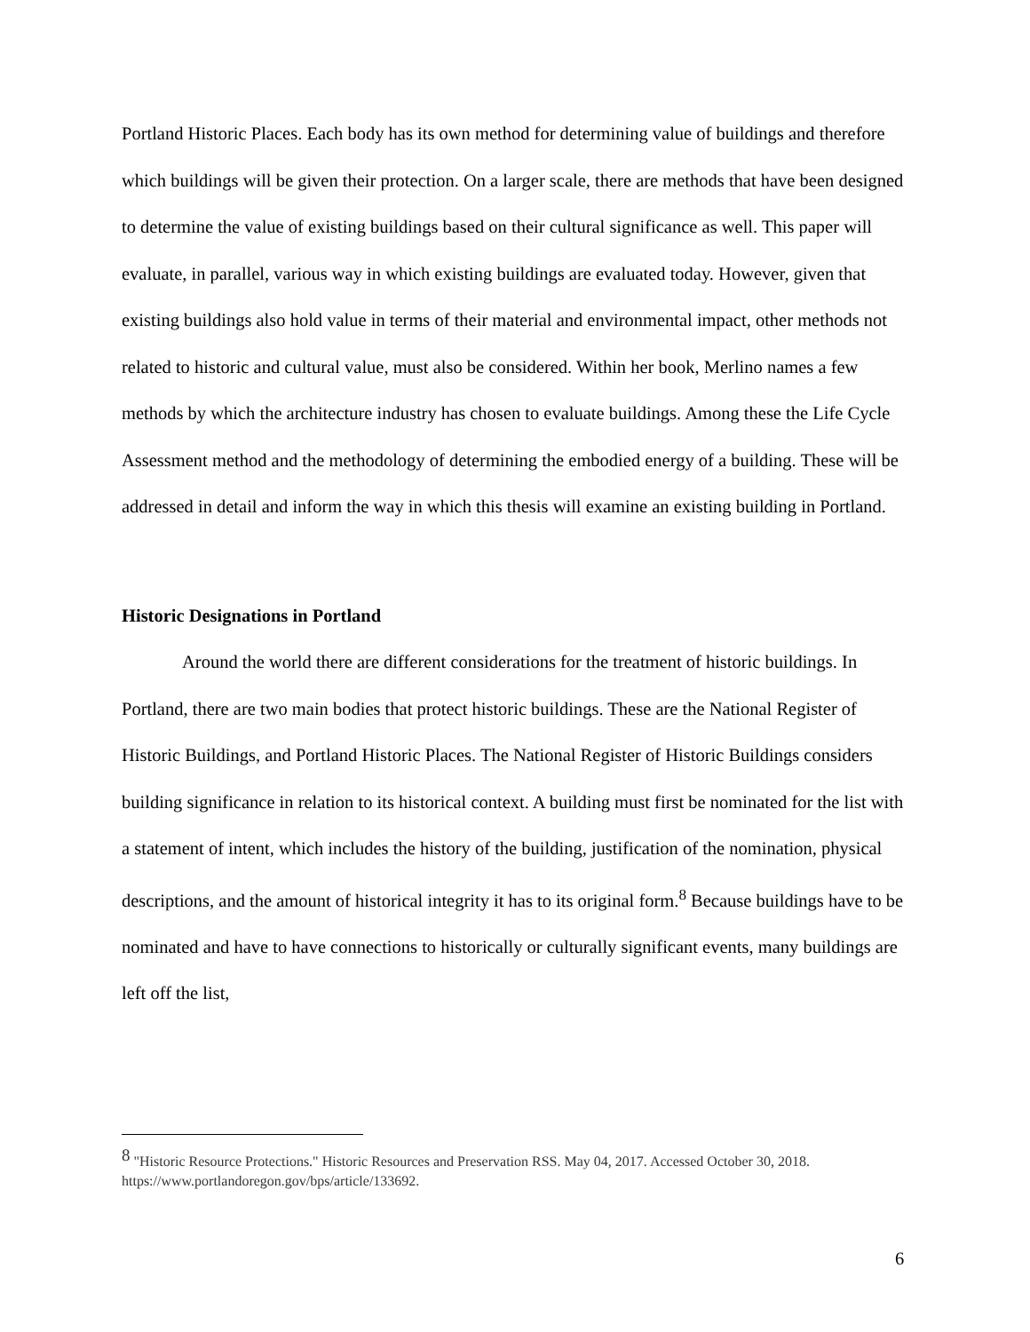Portland Historic Places. Each body has its own method for determining value of buildings and therefore which buildings will be given their protection. On a larger scale, there are methods that have been designed to determine the value of existing buildings based on their cultural significance as well. This paper will evaluate, in parallel, various way in which existing buildings are evaluated today. However, given that existing buildings also hold value in terms of their material and environmental impact, other methods not related to historic and cultural value, must also be considered. Within her book, Merlino names a few methods by which the architecture industry has chosen to evaluate buildings. Among these the Life Cycle Assessment method and the methodology of determining the embodied energy of a building. These will be addressed in detail and inform the way in which this thesis will examine an existing building in Portland.
Historic Designations in Portland
Around the world there are different considerations for the treatment of historic buildings. In Portland, there are two main bodies that protect historic buildings. These are the National Register of Historic Buildings, and Portland Historic Places. The National Register of Historic Buildings considers building significance in relation to its historical context. A building must first be nominated for the list with a statement of intent, which includes the history of the building, justification of the nomination, physical descriptions, and the amount of historical integrity it has to its original form.<sup>8</sup> Because buildings have to be nominated and have to have connections to historically or culturally significant events, many buildings are left off the list,
<sup>8</sup> "Historic Resource Protections." Historic Resources and Preservation RSS. May 04, 2017. Accessed October 30, 2018. https://www.portlandoregon.gov/bps/article/133692.
6